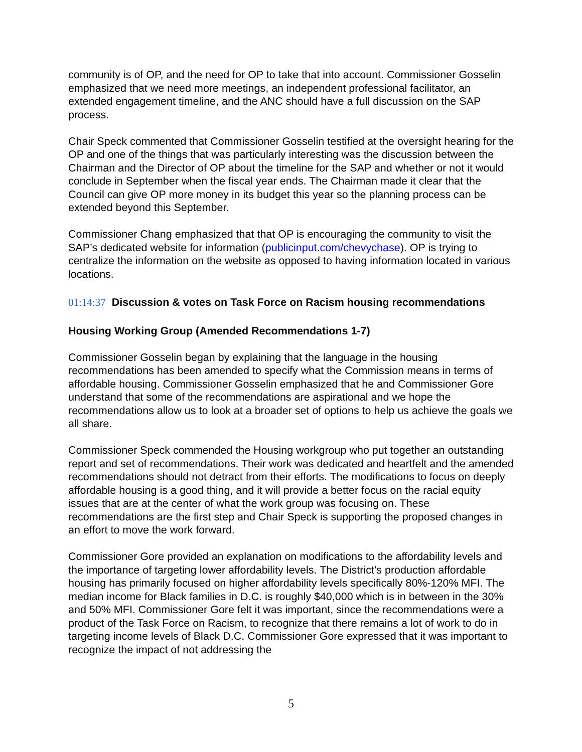community is of OP, and the need for OP to take that into account. Commissioner Gosselin emphasized that we need more meetings, an independent professional facilitator, an extended engagement timeline, and the ANC should have a full discussion on the SAP process.
Chair Speck commented that Commissioner Gosselin testified at the oversight hearing for the OP and one of the things that was particularly interesting was the discussion between the Chairman and the Director of OP about the timeline for the SAP and whether or not it would conclude in September when the fiscal year ends. The Chairman made it clear that the Council can give OP more money in its budget this year so the planning process can be extended beyond this September.
Commissioner Chang emphasized that that OP is encouraging the community to visit the SAP’s dedicated website for information (publicinput.com/chevychase). OP is trying to centralize the information on the website as opposed to having information located in various locations.
01:14:37 Discussion & votes on Task Force on Racism housing recommendations
Housing Working Group (Amended Recommendations 1-7)
Commissioner Gosselin began by explaining that the language in the housing recommendations has been amended to specify what the Commission means in terms of affordable housing. Commissioner Gosselin emphasized that he and Commissioner Gore understand that some of the recommendations are aspirational and we hope the recommendations allow us to look at a broader set of options to help us achieve the goals we all share.
Commissioner Speck commended the Housing workgroup who put together an outstanding report and set of recommendations. Their work was dedicated and heartfelt and the amended recommendations should not detract from their efforts. The modifications to focus on deeply affordable housing is a good thing, and it will provide a better focus on the racial equity issues that are at the center of what the work group was focusing on. These recommendations are the first step and Chair Speck is supporting the proposed changes in an effort to move the work forward.
Commissioner Gore provided an explanation on modifications to the affordability levels and the importance of targeting lower affordability levels. The District’s production affordable housing has primarily focused on higher affordability levels specifically 80%-120% MFI. The median income for Black families in D.C. is roughly $40,000 which is in between in the 30% and 50% MFI. Commissioner Gore felt it was important, since the recommendations were a product of the Task Force on Racism, to recognize that there remains a lot of work to do in targeting income levels of Black D.C. Commissioner Gore expressed that it was important to recognize the impact of not addressing the
5